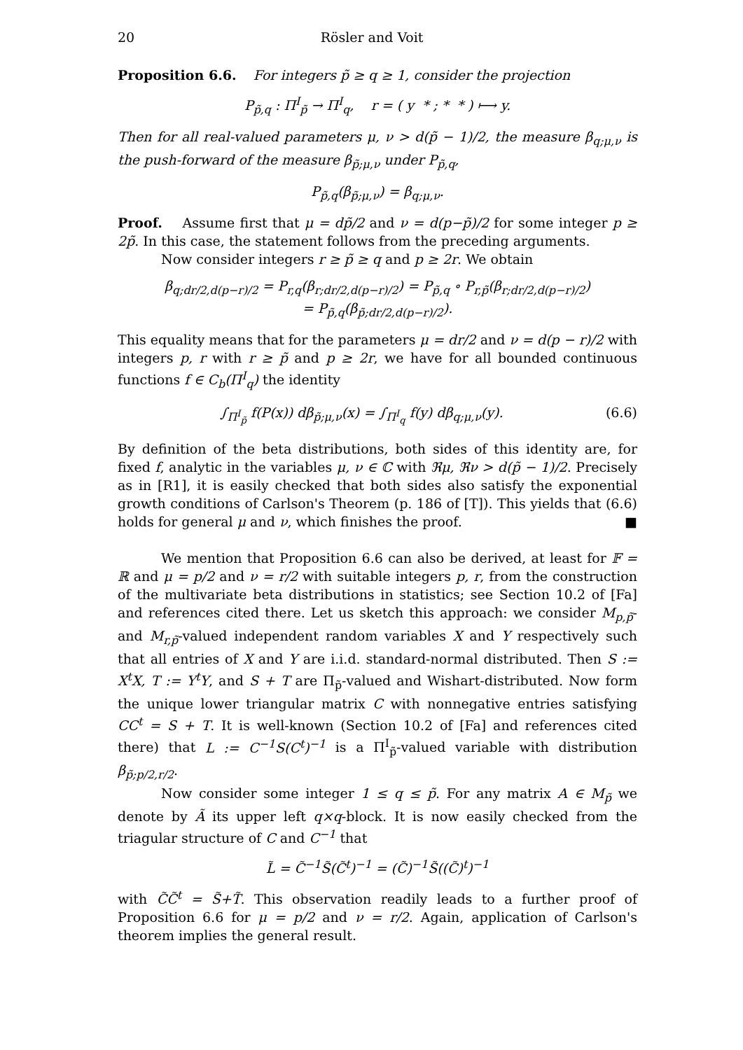20 Rösler and Voit
Proposition 6.6. For integers p̃ ≥ q ≥ 1, consider the projection
P<sub>p̃,q</sub> : Π<sup>I</sup><sub>p̃</sub> → Π<sup>I</sup><sub>q</sub>, r = ( y * ; * * ) ⟼ y.
Then for all real-valued parameters μ, ν > d(p̃ − 1)/2, the measure β<sub>q;μ,ν</sub> is the push-forward of the measure β<sub>p̃;μ,ν</sub> under P<sub>p̃,q</sub>,
P<sub>p̃,q</sub>(β<sub>p̃;μ,ν</sub>) = β<sub>q;μ,ν</sub>.
Proof. Assume first that μ = dp̃/2 and ν = d(p−p̃)/2 for some integer p ≥ 2p̃. In this case, the statement follows from the preceding arguments.
Now consider integers r ≥ p̃ ≥ q and p ≥ 2r. We obtain
β<sub>q;dr/2,d(p−r)/2</sub> = P<sub>r,q</sub>(β<sub>r;dr/2,d(p−r)/2</sub>) = P<sub>p̃,q</sub> ∘ P<sub>r,p̃</sub>(β<sub>r;dr/2,d(p−r)/2</sub>)
= P<sub>p̃,q</sub>(β<sub>p̃;dr/2,d(p−r)/2</sub>).
This equality means that for the parameters μ = dr/2 and ν = d(p − r)/2 with integers p, r with r ≥ p̃ and p ≥ 2r, we have for all bounded continuous functions f ∈ C<sub>b</sub>(Π<sup>I</sup><sub>q</sub>) the identity
∫<sub>Π<sup>I</sup><sub>p̃</sub></sub> f(P(x)) dβ<sub>p̃;μ,ν</sub>(x) = ∫<sub>Π<sup>I</sup><sub>q</sub></sub> f(y) dβ<sub>q;μ,ν</sub>(y). (6.6)
By definition of the beta distributions, both sides of this identity are, for fixed f, analytic in the variables μ, ν ∈ ℂ with ℜμ, ℜν > d(p̃ − 1)/2. Precisely as in [R1], it is easily checked that both sides also satisfy the exponential growth conditions of Carlson's Theorem (p. 186 of [T]). This yields that (6.6) holds for general μ and ν, which finishes the proof. ■
We mention that Proposition 6.6 can also be derived, at least for 𝔽 = ℝ and μ = p/2 and ν = r/2 with suitable integers p, r, from the construction of the multivariate beta distributions in statistics; see Section 10.2 of [Fa] and references cited there. Let us sketch this approach: we consider M<sub>p,p̃</sub>- and M<sub>r,p̃</sub>-valued independent random variables X and Y respectively such that all entries of X and Y are i.i.d. standard-normal distributed. Then S := X<sup>t</sup>X, T := Y<sup>t</sup>Y, and S + T are Π<sub>p̃</sub>-valued and Wishart-distributed. Now form the unique lower triangular matrix C with nonnegative entries satisfying CC<sup>t</sup> = S + T. It is well-known (Section 10.2 of [Fa] and references cited there) that L := C<sup>−1</sup>S(C<sup>t</sup>)<sup>−1</sup> is a Π<sup>I</sup><sub>p̃</sub>-valued variable with distribution β<sub>p̃;p/2,r/2</sub>.
Now consider some integer 1 ≤ q ≤ p̃. For any matrix A ∈ M<sub>p̃</sub> we denote by Ã its upper left q×q-block. It is now easily checked from the triagular structure of C and C<sup>−1</sup> that
L̃ = C̃<sup>−1</sup>S̃(C̃<sup>t</sup>)<sup>−1</sup> = (C̃)<sup>−1</sup>S̃((C̃)<sup>t</sup>)<sup>−1</sup>
with C̃C̃<sup>t</sup> = S̃+T̃. This observation readily leads to a further proof of Proposition 6.6 for μ = p/2 and ν = r/2. Again, application of Carlson's theorem implies the general result.